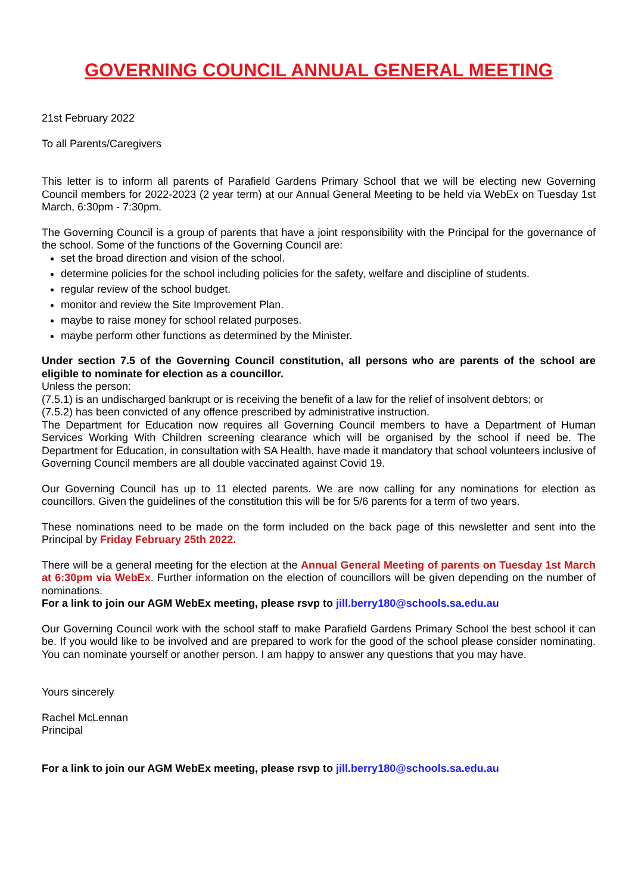GOVERNING COUNCIL ANNUAL GENERAL MEETING
21st February 2022
To all Parents/Caregivers
This letter is to inform all parents of Parafield Gardens Primary School that we will be electing new Governing Council members for 2022-2023 (2 year term) at our Annual General Meeting to be held via WebEx on Tuesday 1st March, 6:30pm - 7:30pm.
The Governing Council is a group of parents that have a joint responsibility with the Principal for the governance of the school. Some of the functions of the Governing Council are:
set the broad direction and vision of the school.
determine policies for the school including policies for the safety, welfare and discipline of students.
regular review of the school budget.
monitor and review the Site Improvement Plan.
maybe to raise money for school related purposes.
maybe perform other functions as determined by the Minister.
Under section 7.5 of the Governing Council constitution, all persons who are parents of the school are eligible to nominate for election as a councillor.
Unless the person:
(7.5.1) is an undischarged bankrupt or is receiving the benefit of a law for the relief of insolvent debtors; or
(7.5.2) has been convicted of any offence prescribed by administrative instruction.
The Department for Education now requires all Governing Council members to have a Department of Human Services Working With Children screening clearance which will be organised by the school if need be. The Department for Education, in consultation with SA Health, have made it mandatory that school volunteers inclusive of Governing Council members are all double vaccinated against Covid 19.
Our Governing Council has up to 11 elected parents. We are now calling for any nominations for election as councillors. Given the guidelines of the constitution this will be for 5/6 parents for a term of two years.
These nominations need to be made on the form included on the back page of this newsletter and sent into the Principal by Friday February 25th 2022.
There will be a general meeting for the election at the Annual General Meeting of parents on Tuesday 1st March at 6:30pm via WebEx. Further information on the election of councillors will be given depending on the number of nominations.
For a link to join our AGM WebEx meeting, please rsvp to jill.berry180@schools.sa.edu.au
Our Governing Council work with the school staff to make Parafield Gardens Primary School the best school it can be. If you would like to be involved and are prepared to work for the good of the school please consider nominating. You can nominate yourself or another person. I am happy to answer any questions that you may have.
Yours sincerely
Rachel McLennan
Principal
For a link to join our AGM WebEx meeting, please rsvp to jill.berry180@schools.sa.edu.au